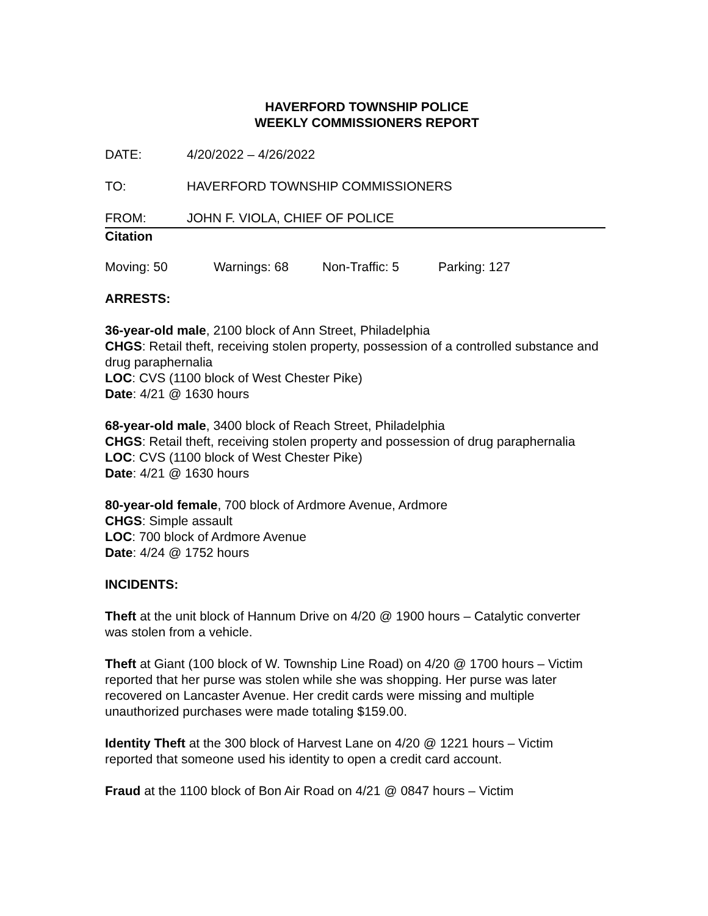HAVERFORD TOWNSHIP POLICE
WEEKLY COMMISSIONERS REPORT
DATE: 4/20/2022 – 4/26/2022
TO: HAVERFORD TOWNSHIP COMMISSIONERS
FROM: JOHN F. VIOLA, CHIEF OF POLICE
Citation
Moving: 50 Warnings: 68 Non-Traffic: 5 Parking: 127
ARRESTS:
36-year-old male, 2100 block of Ann Street, Philadelphia
CHGS: Retail theft, receiving stolen property, possession of a controlled substance and drug paraphernalia
LOC: CVS (1100 block of West Chester Pike)
Date: 4/21 @ 1630 hours
68-year-old male, 3400 block of Reach Street, Philadelphia
CHGS: Retail theft, receiving stolen property and possession of drug paraphernalia
LOC: CVS (1100 block of West Chester Pike)
Date: 4/21 @ 1630 hours
80-year-old female, 700 block of Ardmore Avenue, Ardmore
CHGS: Simple assault
LOC: 700 block of Ardmore Avenue
Date: 4/24 @ 1752 hours
INCIDENTS:
Theft at the unit block of Hannum Drive on 4/20 @ 1900 hours – Catalytic converter was stolen from a vehicle.
Theft at Giant (100 block of W. Township Line Road) on 4/20 @ 1700 hours – Victim reported that her purse was stolen while she was shopping. Her purse was later recovered on Lancaster Avenue. Her credit cards were missing and multiple unauthorized purchases were made totaling $159.00.
Identity Theft at the 300 block of Harvest Lane on 4/20 @ 1221 hours – Victim reported that someone used his identity to open a credit card account.
Fraud at the 1100 block of Bon Air Road on 4/21 @ 0847 hours – Victim